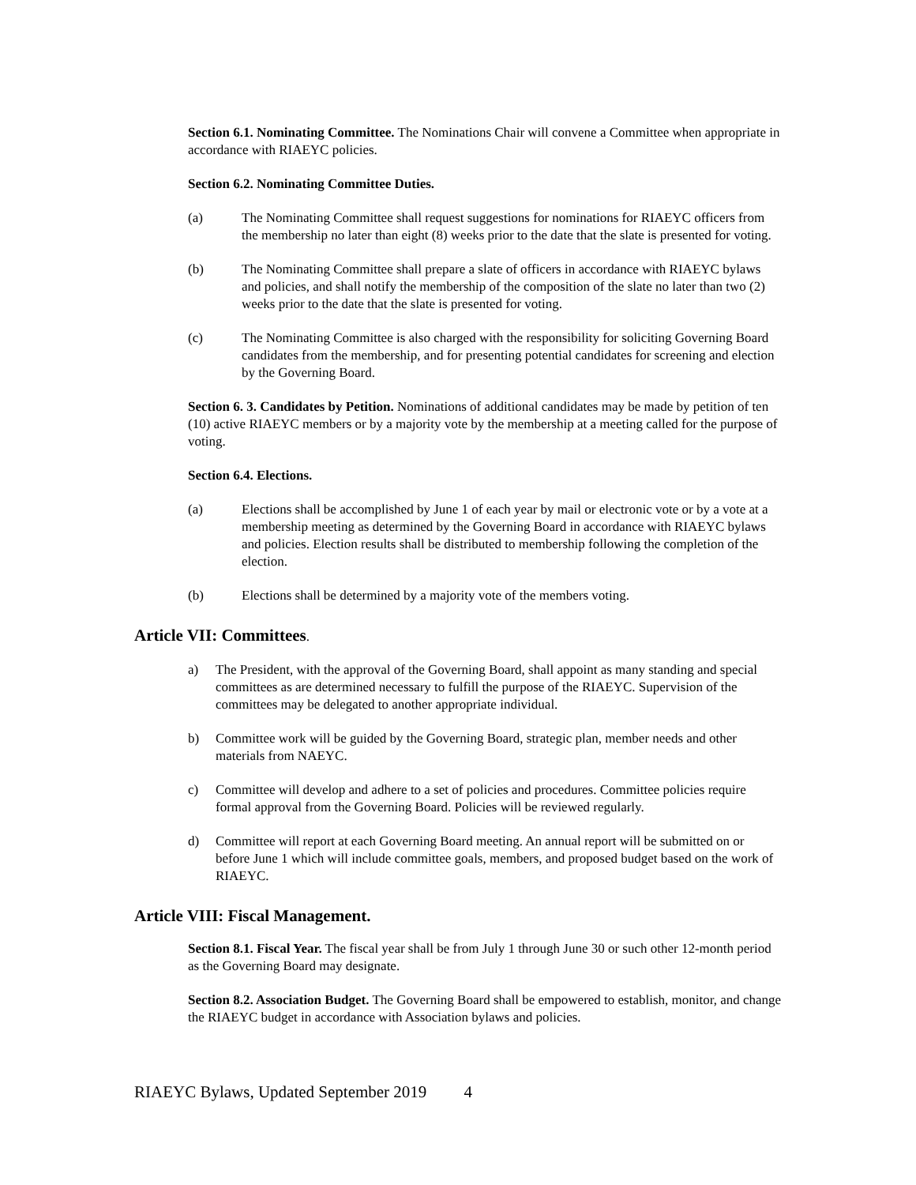Section 6.1. Nominating Committee. The Nominations Chair will convene a Committee when appropriate in accordance with RIAEYC policies.
Section 6.2. Nominating Committee Duties.
(a) The Nominating Committee shall request suggestions for nominations for RIAEYC officers from the membership no later than eight (8) weeks prior to the date that the slate is presented for voting.
(b) The Nominating Committee shall prepare a slate of officers in accordance with RIAEYC bylaws and policies, and shall notify the membership of the composition of the slate no later than two (2) weeks prior to the date that the slate is presented for voting.
(c) The Nominating Committee is also charged with the responsibility for soliciting Governing Board candidates from the membership, and for presenting potential candidates for screening and election by the Governing Board.
Section 6. 3. Candidates by Petition. Nominations of additional candidates may be made by petition of ten (10) active RIAEYC members or by a majority vote by the membership at a meeting called for the purpose of voting.
Section 6.4. Elections.
(a) Elections shall be accomplished by June 1 of each year by mail or electronic vote or by a vote at a membership meeting as determined by the Governing Board in accordance with RIAEYC bylaws and policies. Election results shall be distributed to membership following the completion of the election.
(b) Elections shall be determined by a majority vote of the members voting.
Article VII: Committees.
a) The President, with the approval of the Governing Board, shall appoint as many standing and special committees as are determined necessary to fulfill the purpose of the RIAEYC. Supervision of the committees may be delegated to another appropriate individual.
b) Committee work will be guided by the Governing Board, strategic plan, member needs and other materials from NAEYC.
c) Committee will develop and adhere to a set of policies and procedures. Committee policies require formal approval from the Governing Board. Policies will be reviewed regularly.
d) Committee will report at each Governing Board meeting. An annual report will be submitted on or before June 1 which will include committee goals, members, and proposed budget based on the work of RIAEYC.
Article VIII: Fiscal Management.
Section 8.1. Fiscal Year. The fiscal year shall be from July 1 through June 30 or such other 12-month period as the Governing Board may designate.
Section 8.2. Association Budget. The Governing Board shall be empowered to establish, monitor, and change the RIAEYC budget in accordance with Association bylaws and policies.
RIAEYC Bylaws, Updated September 2019 4